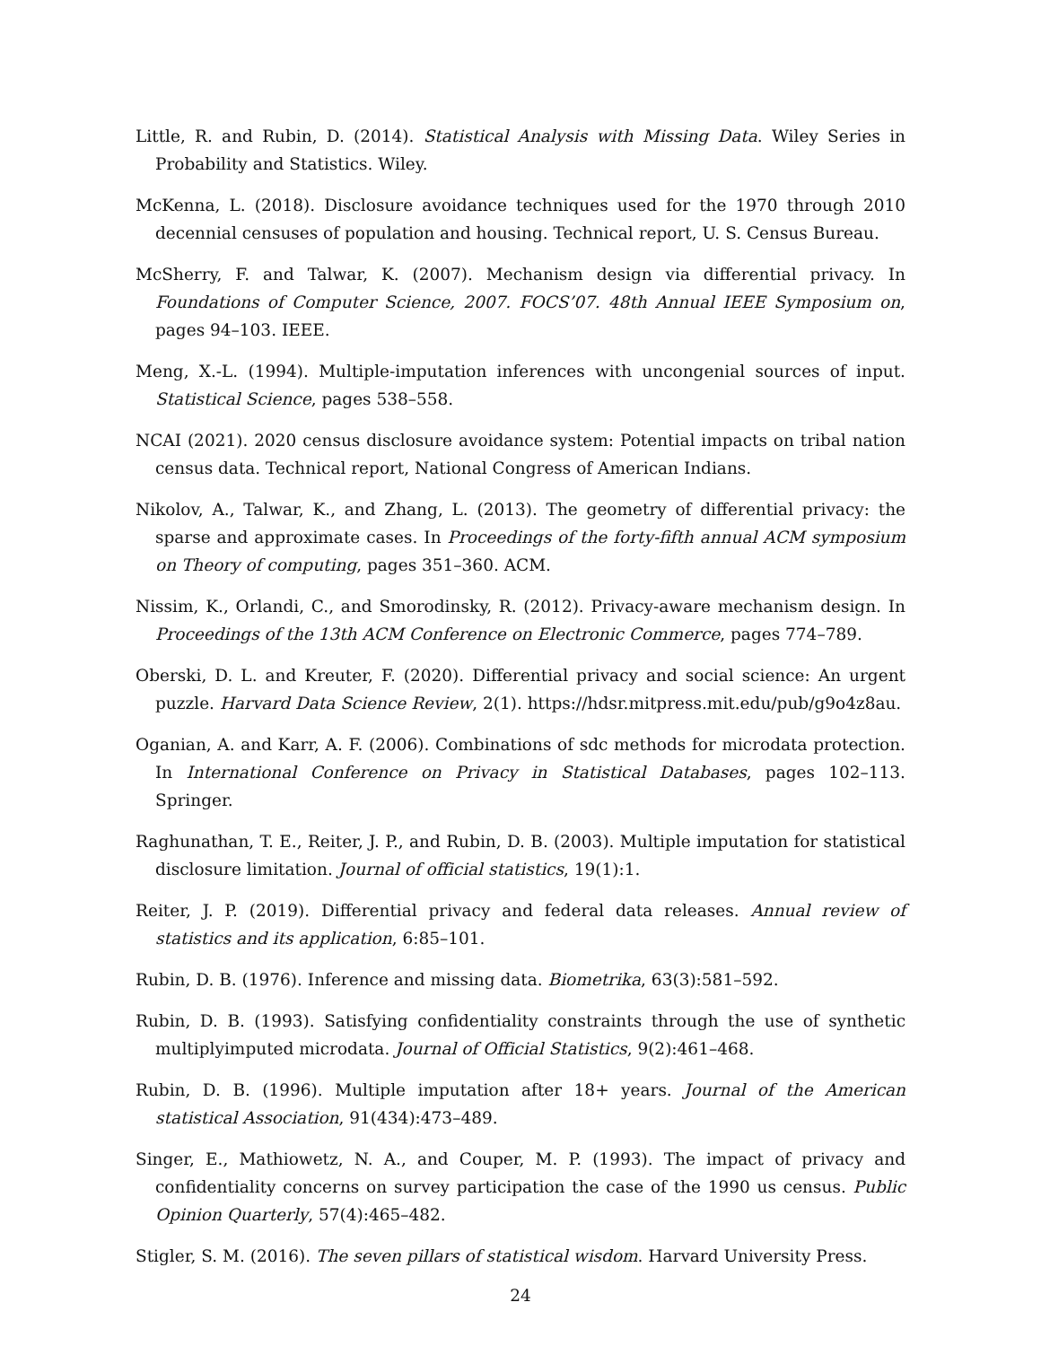Little, R. and Rubin, D. (2014). Statistical Analysis with Missing Data. Wiley Series in Probability and Statistics. Wiley.
McKenna, L. (2018). Disclosure avoidance techniques used for the 1970 through 2010 decennial censuses of population and housing. Technical report, U. S. Census Bureau.
McSherry, F. and Talwar, K. (2007). Mechanism design via differential privacy. In Foundations of Computer Science, 2007. FOCS’07. 48th Annual IEEE Symposium on, pages 94–103. IEEE.
Meng, X.-L. (1994). Multiple-imputation inferences with uncongenial sources of input. Statistical Science, pages 538–558.
NCAI (2021). 2020 census disclosure avoidance system: Potential impacts on tribal nation census data. Technical report, National Congress of American Indians.
Nikolov, A., Talwar, K., and Zhang, L. (2013). The geometry of differential privacy: the sparse and approximate cases. In Proceedings of the forty-fifth annual ACM symposium on Theory of computing, pages 351–360. ACM.
Nissim, K., Orlandi, C., and Smorodinsky, R. (2012). Privacy-aware mechanism design. In Proceedings of the 13th ACM Conference on Electronic Commerce, pages 774–789.
Oberski, D. L. and Kreuter, F. (2020). Differential privacy and social science: An urgent puzzle. Harvard Data Science Review, 2(1). https://hdsr.mitpress.mit.edu/pub/g9o4z8au.
Oganian, A. and Karr, A. F. (2006). Combinations of sdc methods for microdata protection. In International Conference on Privacy in Statistical Databases, pages 102–113. Springer.
Raghunathan, T. E., Reiter, J. P., and Rubin, D. B. (2003). Multiple imputation for statistical disclosure limitation. Journal of official statistics, 19(1):1.
Reiter, J. P. (2019). Differential privacy and federal data releases. Annual review of statistics and its application, 6:85–101.
Rubin, D. B. (1976). Inference and missing data. Biometrika, 63(3):581–592.
Rubin, D. B. (1993). Satisfying confidentiality constraints through the use of synthetic multiplyimputed microdata. Journal of Official Statistics, 9(2):461–468.
Rubin, D. B. (1996). Multiple imputation after 18+ years. Journal of the American statistical Association, 91(434):473–489.
Singer, E., Mathiowetz, N. A., and Couper, M. P. (1993). The impact of privacy and confidentiality concerns on survey participation the case of the 1990 us census. Public Opinion Quarterly, 57(4):465–482.
Stigler, S. M. (2016). The seven pillars of statistical wisdom. Harvard University Press.
24